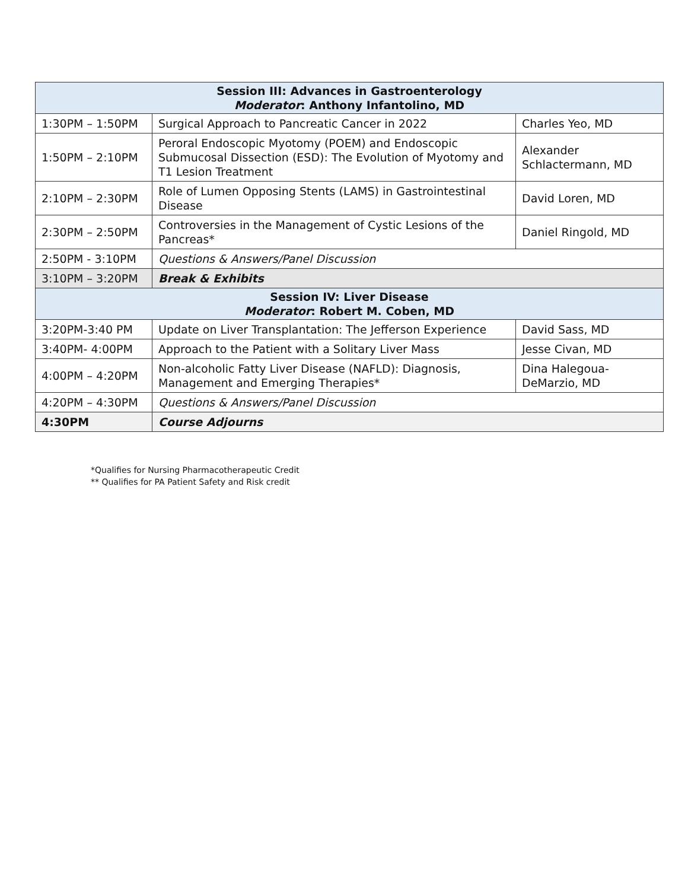| Session III: Advances in Gastroenterology Moderator : Anthony Infantolino, MD | | |
| --- | --- | --- |
| 1:30PM – 1:50PM | Surgical Approach to Pancreatic Cancer in 2022 | Charles Yeo, MD |
| 1:50PM – 2:10PM | Peroral Endoscopic Myotomy (POEM) and Endoscopic Submucosal Dissection (ESD): The Evolution of Myotomy and T1 Lesion Treatment | Alexander Schlactermann, MD |
| 2:10PM – 2:30PM | Role of Lumen Opposing Stents (LAMS) in Gastrointestinal Disease | David Loren, MD |
| 2:30PM – 2:50PM | Controversies in the Management of Cystic Lesions of the Pancreas* | Daniel Ringold, MD |
| 2:50PM - 3:10PM | Questions & Answers/Panel Discussion | |
| 3:10PM – 3:20PM | Break & Exhibits | |
| Session IV: Liver Disease Moderator : Robert M. Coben, MD | | |
| 3:20PM-3:40 PM | Update on Liver Transplantation: The Jefferson Experience | David Sass, MD |
| 3:40PM- 4:00PM | Approach to the Patient with a Solitary Liver Mass | Jesse Civan, MD |
| 4:00PM – 4:20PM | Non-alcoholic Fatty Liver Disease (NAFLD): Diagnosis, Management and Emerging Therapies* | Dina Halegoua-DeMarzio, MD |
| 4:20PM – 4:30PM | Questions & Answers/Panel Discussion | |
| 4:30PM | Course Adjourns | |
*Qualifies for Nursing Pharmacotherapeutic Credit
** Qualifies for PA Patient Safety and Risk credit